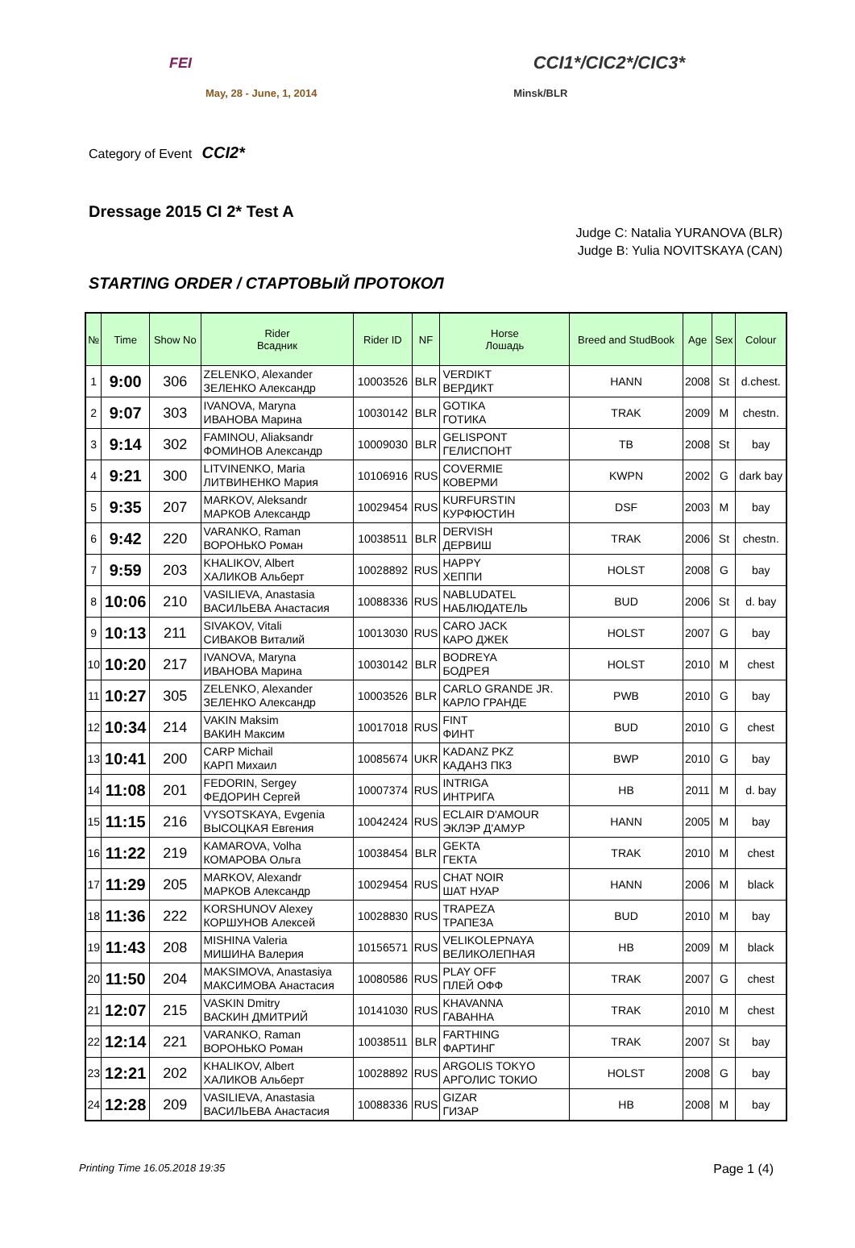FEI CCI1*/CIC2*/CIC3*
May, 28 - June, 1, 2014 Minsk/BLR
Category of Event CCI2*
Dressage 2015 CI 2* Test A
Judge C: Natalia YURANOVA (BLR)
Judge B: Yulia NOVITSKAYA (CAN)
STARTING ORDER / СТАРТОВЫЙ ПРОТОКОЛ
| № | Time | Show No | Rider Всадник | Rider ID | NF | Horse Лошадь | Breed and StudBook | Age | Sex | Colour |
| --- | --- | --- | --- | --- | --- | --- | --- | --- | --- | --- |
| 1 | 9:00 | 306 | ZELENKO, Alexander ЗЕЛЕНКО Александр | 10003526 | BLR | VERDIKT ВЕРДИКТ | HANN | 2008 | St | d.chest. |
| 2 | 9:07 | 303 | IVANOVA, Maryna ИВАНОВА Марина | 10030142 | BLR | GOTIKA ГОТИКА | TRAK | 2009 | M | chestn. |
| 3 | 9:14 | 302 | FAMINOU, Aliaksandr ФОМИНОВ Александр | 10009030 | BLR | GELISPONT ГЕЛИСПОНТ | TB | 2008 | St | bay |
| 4 | 9:21 | 300 | LITVINENKO, Maria ЛИТВИНЕНКО Мария | 10106916 | RUS | COVERMIE КОВЕРМИ | KWPN | 2002 | G | dark bay |
| 5 | 9:35 | 207 | MARKOV, Aleksandr МАРКОВ Александр | 10029454 | RUS | KURFURSTIN КУРФЮСТИН | DSF | 2003 | M | bay |
| 6 | 9:42 | 220 | VARANKO, Raman ВОРОНЬКО Роман | 10038511 | BLR | DERVISH ДЕРВИШ | TRAK | 2006 | St | chestn. |
| 7 | 9:59 | 203 | KHALIKOV, Albert ХАЛИКОВ Альберт | 10028892 | RUS | HAPPY ХЕППИ | HOLST | 2008 | G | bay |
| 8 | 10:06 | 210 | VASILIEVA, Anastasia ВАСИЛЬЕВА Анастасия | 10088336 | RUS | NABLUDATEL НАБЛЮДАТЕЛЬ | BUD | 2006 | St | d. bay |
| 9 | 10:13 | 211 | SIVAKOV, Vitali СИВАКОВ Виталий | 10013030 | RUS | CARO JACK КАРО ДЖЕК | HOLST | 2007 | G | bay |
| 10 | 10:20 | 217 | IVANOVA, Maryna ИВАНОВА Марина | 10030142 | BLR | BODREYA БОДРЕЯ | HOLST | 2010 | M | chest |
| 11 | 10:27 | 305 | ZELENKO, Alexander ЗЕЛЕНКО Александр | 10003526 | BLR | CARLO GRANDE JR. КАРЛО ГРАНДЕ | PWB | 2010 | G | bay |
| 12 | 10:34 | 214 | VAKIN Maksim ВАКИН Максим | 10017018 | RUS | FINT ФИНТ | BUD | 2010 | G | chest |
| 13 | 10:41 | 200 | CARP Michail КАРП Михаил | 10085674 | UKR | KADANZ PKZ КАДАНЗ ПКЗ | BWP | 2010 | G | bay |
| 14 | 11:08 | 201 | FEDORIN, Sergey ФЕДОРИН Сергей | 10007374 | RUS | INTRIGA ИНТРИГА | HB | 2011 | M | d. bay |
| 15 | 11:15 | 216 | VYSOTSKAYA, Evgenia ВЫСОЦКАЯ Евгения | 10042424 | RUS | ECLAIR D'AMOUR ЭКЛЭР Д'АМУР | HANN | 2005 | M | bay |
| 16 | 11:22 | 219 | KAMAROVA, Volha КОМАРОВА Ольга | 10038454 | BLR | GEKTA ГЕКТА | TRAK | 2010 | M | chest |
| 17 | 11:29 | 205 | MARKOV, Alexandr МАРКОВ Александр | 10029454 | RUS | CHAT NOIR ШАТ НУАР | HANN | 2006 | M | black |
| 18 | 11:36 | 222 | KORSHUNOV Alexey КОРШУНОВ Алексей | 10028830 | RUS | TRAPEZA ТРАПЕЗА | BUD | 2010 | M | bay |
| 19 | 11:43 | 208 | MISHINA Valeria МИШИНА Валерия | 10156571 | RUS | VELIKOLEPNAYA ВЕЛИКОЛЕПНАЯ | HB | 2009 | M | black |
| 20 | 11:50 | 204 | MAKSIMOVA, Anastasiya МАКСИМОВА Анастасия | 10080586 | RUS | PLAY OFF ПЛЕЙ ОФФ | TRAK | 2007 | G | chest |
| 21 | 12:07 | 215 | VASKIN Dmitry ВАСКИН ДМИТРИЙ | 10141030 | RUS | KHAVANNA ГАВАННА | TRAK | 2010 | M | chest |
| 22 | 12:14 | 221 | VARANKO, Raman ВОРОНЬКО Роман | 10038511 | BLR | FARTHING ФАРТИНГ | TRAK | 2007 | St | bay |
| 23 | 12:21 | 202 | KHALIKOV, Albert ХАЛИКОВ Альберт | 10028892 | RUS | ARGOLIS TOKYO АРГОЛИС ТОКИО | HOLST | 2008 | G | bay |
| 24 | 12:28 | 209 | VASILIEVA, Anastasia ВАСИЛЬЕВА Анастасия | 10088336 | RUS | GIZAR ГИЗАР | HB | 2008 | M | bay |
Printing Time 16.05.2018 19:35 Page 1 (4)